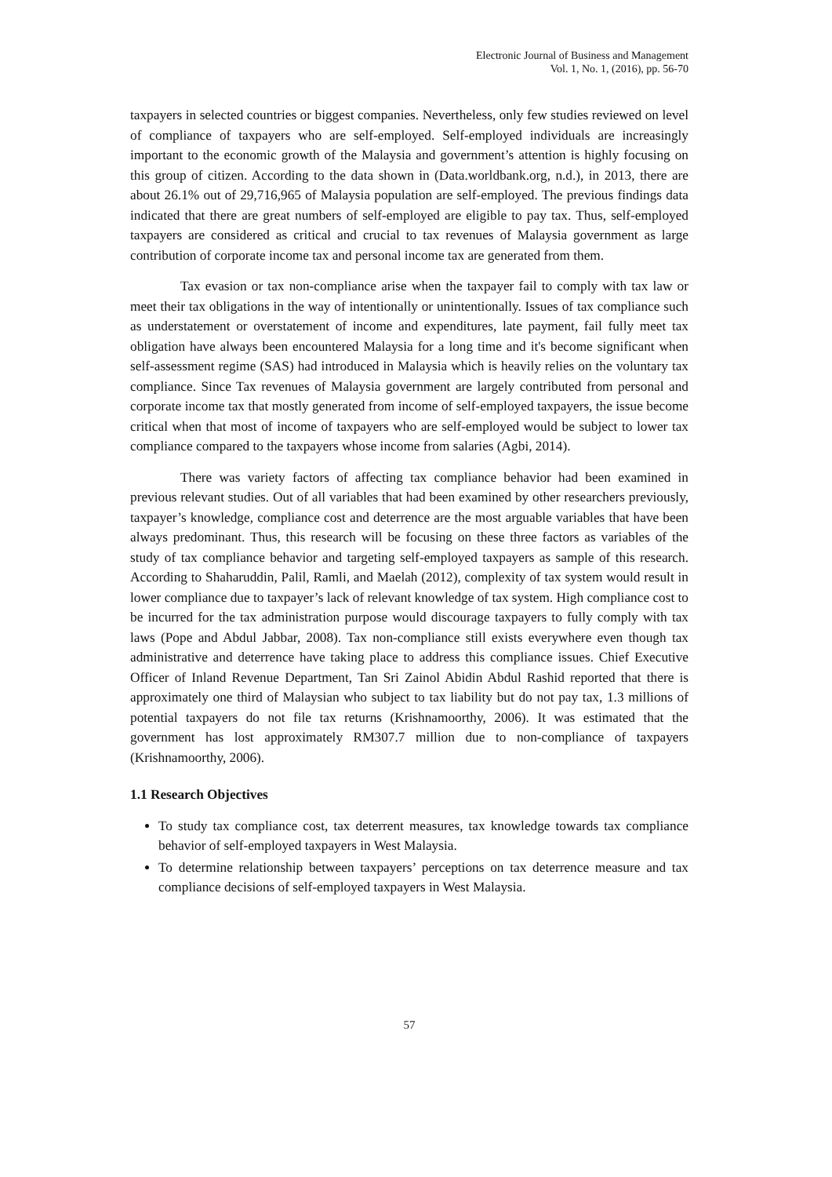Electronic Journal of Business and Management
Vol. 1, No. 1, (2016), pp. 56-70
taxpayers in selected countries or biggest companies. Nevertheless, only few studies reviewed on level of compliance of taxpayers who are self-employed. Self-employed individuals are increasingly important to the economic growth of the Malaysia and government’s attention is highly focusing on this group of citizen. According to the data shown in (Data.worldbank.org, n.d.), in 2013, there are about 26.1% out of 29,716,965 of Malaysia population are self-employed. The previous findings data indicated that there are great numbers of self-employed are eligible to pay tax. Thus, self-employed taxpayers are considered as critical and crucial to tax revenues of Malaysia government as large contribution of corporate income tax and personal income tax are generated from them.
Tax evasion or tax non-compliance arise when the taxpayer fail to comply with tax law or meet their tax obligations in the way of intentionally or unintentionally. Issues of tax compliance such as understatement or overstatement of income and expenditures, late payment, fail fully meet tax obligation have always been encountered Malaysia for a long time and it's become significant when self-assessment regime (SAS) had introduced in Malaysia which is heavily relies on the voluntary tax compliance. Since Tax revenues of Malaysia government are largely contributed from personal and corporate income tax that mostly generated from income of self-employed taxpayers, the issue become critical when that most of income of taxpayers who are self-employed would be subject to lower tax compliance compared to the taxpayers whose income from salaries (Agbi, 2014).
There was variety factors of affecting tax compliance behavior had been examined in previous relevant studies. Out of all variables that had been examined by other researchers previously, taxpayer’s knowledge, compliance cost and deterrence are the most arguable variables that have been always predominant. Thus, this research will be focusing on these three factors as variables of the study of tax compliance behavior and targeting self-employed taxpayers as sample of this research. According to Shaharuddin, Palil, Ramli, and Maelah (2012), complexity of tax system would result in lower compliance due to taxpayer’s lack of relevant knowledge of tax system. High compliance cost to be incurred for the tax administration purpose would discourage taxpayers to fully comply with tax laws (Pope and Abdul Jabbar, 2008). Tax non-compliance still exists everywhere even though tax administrative and deterrence have taking place to address this compliance issues. Chief Executive Officer of Inland Revenue Department, Tan Sri Zainol Abidin Abdul Rashid reported that there is approximately one third of Malaysian who subject to tax liability but do not pay tax, 1.3 millions of potential taxpayers do not file tax returns (Krishnamoorthy, 2006). It was estimated that the government has lost approximately RM307.7 million due to non-compliance of taxpayers (Krishnamoorthy, 2006).
1.1 Research Objectives
To study tax compliance cost, tax deterrent measures, tax knowledge towards tax compliance behavior of self-employed taxpayers in West Malaysia.
To determine relationship between taxpayers’ perceptions on tax deterrence measure and tax compliance decisions of self-employed taxpayers in West Malaysia.
57